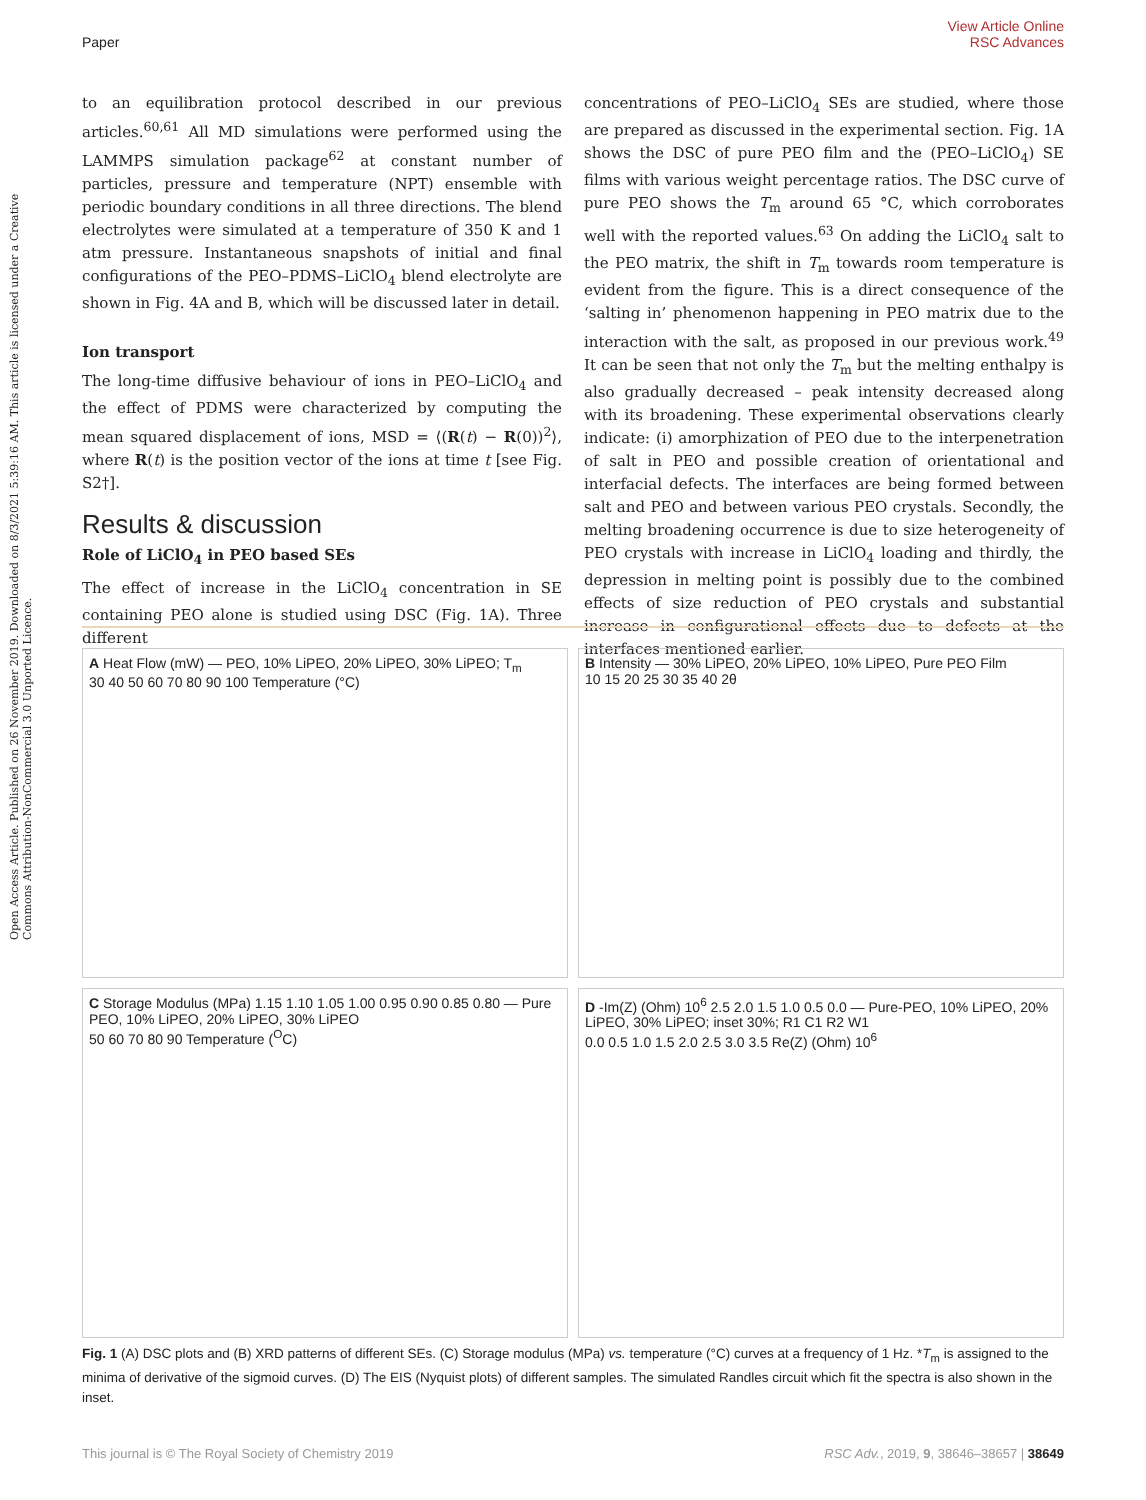View Article Online
Paper RSC Advances
Open Access Article. Published on 26 November 2019. Downloaded on 8/3/2021 5:39:16 AM. This article is licensed under a Creative Commons Attribution-NonCommercial 3.0 Unported Licence.
to an equilibration protocol described in our previous articles.<sup>60,61</sup> All MD simulations were performed using the LAMMPS simulation package<sup>62</sup> at constant number of particles, pressure and temperature (NPT) ensemble with periodic boundary conditions in all three directions. The blend electrolytes were simulated at a temperature of 350 K and 1 atm pressure. Instantaneous snapshots of initial and final configurations of the PEO–PDMS–LiClO<sub>4</sub> blend electrolyte are shown in Fig. 4A and B, which will be discussed later in detail.
Ion transport
The long-time diffusive behaviour of ions in PEO–LiClO<sub>4</sub> and the effect of PDMS were characterized by computing the mean squared displacement of ions, MSD = ⟨(R(t) − R(0))<sup>2</sup>⟩, where R(t) is the position vector of the ions at time t [see Fig. S2†].
Results & discussion
Role of LiClO<sub>4</sub> in PEO based SEs
The effect of increase in the LiClO<sub>4</sub> concentration in SE containing PEO alone is studied using DSC (Fig. 1A). Three different
concentrations of PEO–LiClO<sub>4</sub> SEs are studied, where those are prepared as discussed in the experimental section. Fig. 1A shows the DSC of pure PEO film and the (PEO–LiClO<sub>4</sub>) SE films with various weight percentage ratios. The DSC curve of pure PEO shows the T<sub>m</sub> around 65 °C, which corroborates well with the reported values.<sup>63</sup> On adding the LiClO<sub>4</sub> salt to the PEO matrix, the shift in T<sub>m</sub> towards room temperature is evident from the figure. This is a direct consequence of the ‘salting in’ phenomenon happening in PEO matrix due to the interaction with the salt, as proposed in our previous work.<sup>49</sup> It can be seen that not only the T<sub>m</sub> but the melting enthalpy is also gradually decreased – peak intensity decreased along with its broadening. These experimental observations clearly indicate: (i) amorphization of PEO due to the interpenetration of salt in PEO and possible creation of orientational and interfacial defects. The interfaces are being formed between salt and PEO and between various PEO crystals. Secondly, the melting broadening occurrence is due to size heterogeneity of PEO crystals with increase in LiClO<sub>4</sub> loading and thirdly, the depression in melting point is possibly due to the combined effects of size reduction of PEO crystals and substantial increase in configurational effects due to defects at the interfaces mentioned earlier.
A Heat Flow (mW) — PEO, 10% LiPEO, 20% LiPEO, 30% LiPEO; T<sub>m</sub>
30 40 50 60 70 80 90 100 Temperature (°C)
B Intensity — 30% LiPEO, 20% LiPEO, 10% LiPEO, Pure PEO Film
10 15 20 25 30 35 40 2θ
C Storage Modulus (MPa) 1.15 1.10 1.05 1.00 0.95 0.90 0.85 0.80 — Pure PEO, 10% LiPEO, 20% LiPEO, 30% LiPEO
50 60 70 80 90 Temperature (<sup>O</sup>C)
D -Im(Z) (Ohm) 10<sup>6</sup> 2.5 2.0 1.5 1.0 0.5 0.0 — Pure-PEO, 10% LiPEO, 20% LiPEO, 30% LiPEO; inset 30%; R1 C1 R2 W1
0.0 0.5 1.0 1.5 2.0 2.5 3.0 3.5 Re(Z) (Ohm) 10<sup>6</sup>
Fig. 1 (A) DSC plots and (B) XRD patterns of different SEs. (C) Storage modulus (MPa) vs. temperature (°C) curves at a frequency of 1 Hz. *T<sub>m</sub> is assigned to the minima of derivative of the sigmoid curves. (D) The EIS (Nyquist plots) of different samples. The simulated Randles circuit which fit the spectra is also shown in the inset.
This journal is © The Royal Society of Chemistry 2019 RSC Adv., 2019, 9, 38646–38657 | 38649